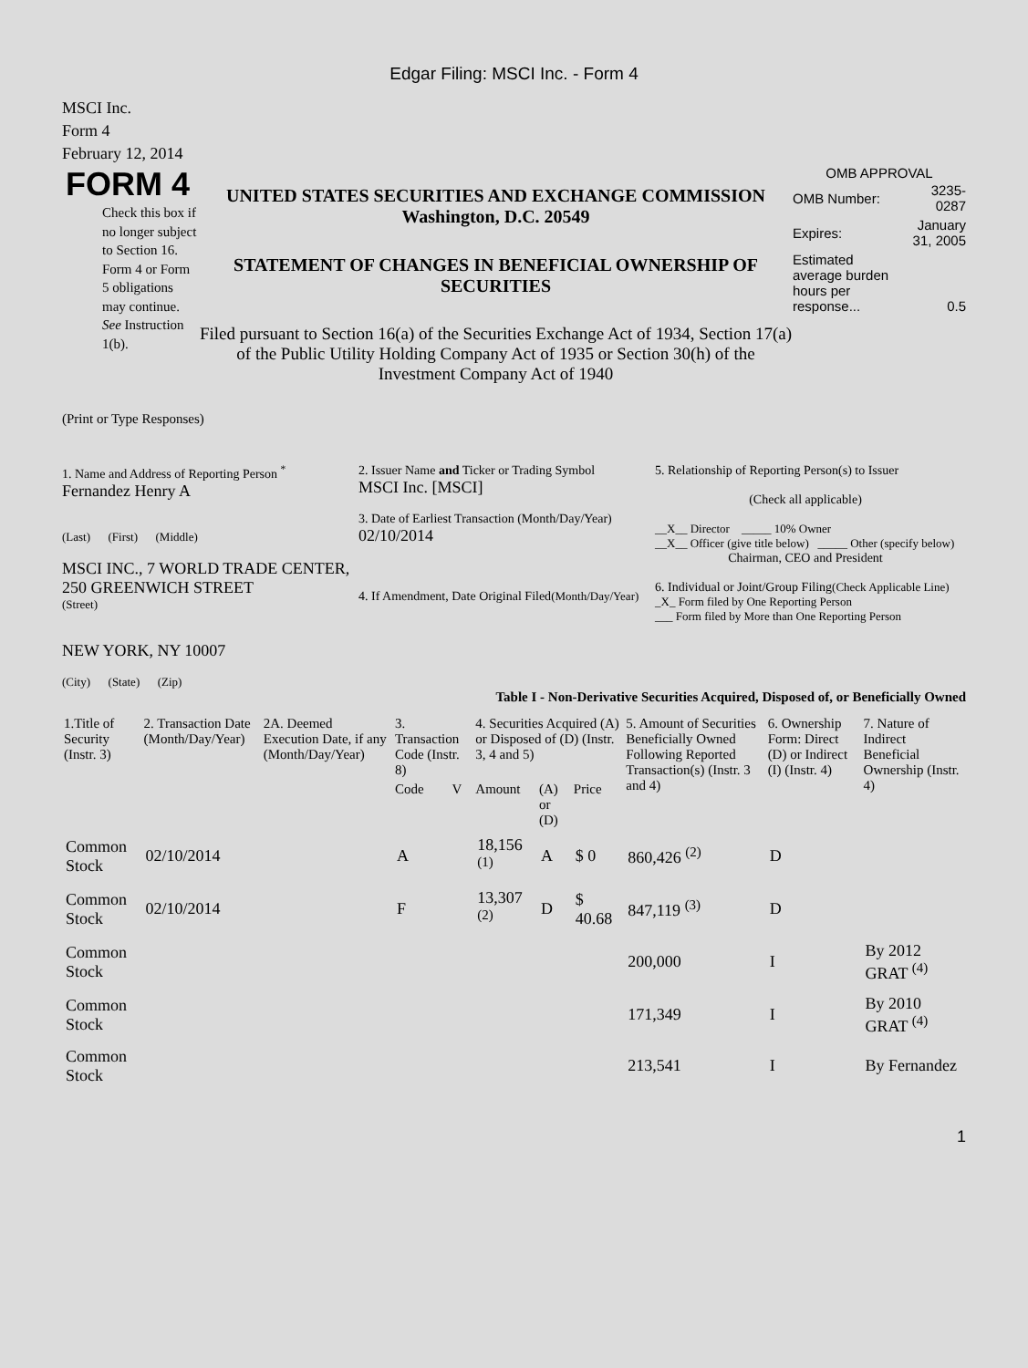Edgar Filing: MSCI Inc. - Form 4
MSCI Inc.
Form 4
February 12, 2014
FORM 4
Check this box if no longer subject to Section 16. Form 4 or Form 5 obligations may continue. See Instruction 1(b).
UNITED STATES SECURITIES AND EXCHANGE COMMISSION
Washington, D.C. 20549
STATEMENT OF CHANGES IN BENEFICIAL OWNERSHIP OF SECURITIES
Filed pursuant to Section 16(a) of the Securities Exchange Act of 1934, Section 17(a) of the Public Utility Holding Company Act of 1935 or Section 30(h) of the Investment Company Act of 1940
OMB APPROVAL
| OMB Number: | 3235-0287 |
| Expires: | January 31, 2005 |
| Estimated average burden hours per response... | 0.5 |
(Print or Type Responses)
1. Name and Address of Reporting Person <sup>*</sup>
Fernandez Henry A
(Last) (First) (Middle)
MSCI INC., 7 WORLD TRADE CENTER, 250 GREENWICH STREET
(Street)
NEW YORK, NY 10007
(City) (State) (Zip)
2. Issuer Name and Ticker or Trading Symbol
MSCI Inc. [MSCI]
3. Date of Earliest Transaction (Month/Day/Year)
02/10/2014
4. If Amendment, Date Original Filed(Month/Day/Year)
5. Relationship of Reporting Person(s) to Issuer
(Check all applicable)
__X__ Director _____ 10% Owner
__X__ Officer (give title below) _____ Other (specify below)
Chairman, CEO and President
6. Individual or Joint/Group Filing(Check Applicable Line)
_X_ Form filed by One Reporting Person
___ Form filed by More than One Reporting Person
Table I - Non-Derivative Securities Acquired, Disposed of, or Beneficially Owned
| 1.Title of Security (Instr. 3) | 2. Transaction Date (Month/Day/Year) | 2A. Deemed Execution Date, if any (Month/Day/Year) | 3. Transaction Code (Instr. 8) | | 4. Securities Acquired (A) or Disposed of (D) (Instr. 3, 4 and 5) | | | 5. Amount of Securities Beneficially Owned Following Reported Transaction(s) (Instr. 3 and 4) | 6. Ownership Form: Direct (D) or Indirect (I) (Instr. 4) | 7. Nature of Indirect Beneficial Ownership (Instr. 4) |
| --- | --- | --- | --- | --- | --- | --- | --- | --- | --- | --- |
| | | | Code | V | Amount | (A) or (D) | Price | | | |
| Common Stock | 02/10/2014 | | A | | 18,156 <sup>(1)</sup> | A | $ 0 | 860,426 <sup>(2)</sup> | D | |
| Common Stock | 02/10/2014 | | F | | 13,307 <sup>(2)</sup> | D | $ 40.68 | 847,119 <sup>(3)</sup> | D | |
| Common Stock | | | | | | | | 200,000 | I | By 2012 GRAT <sup>(4)</sup> |
| Common Stock | | | | | | | | 171,349 | I | By 2010 GRAT <sup>(4)</sup> |
| Common Stock | | | | | | | | 213,541 | I | By Fernandez |
1